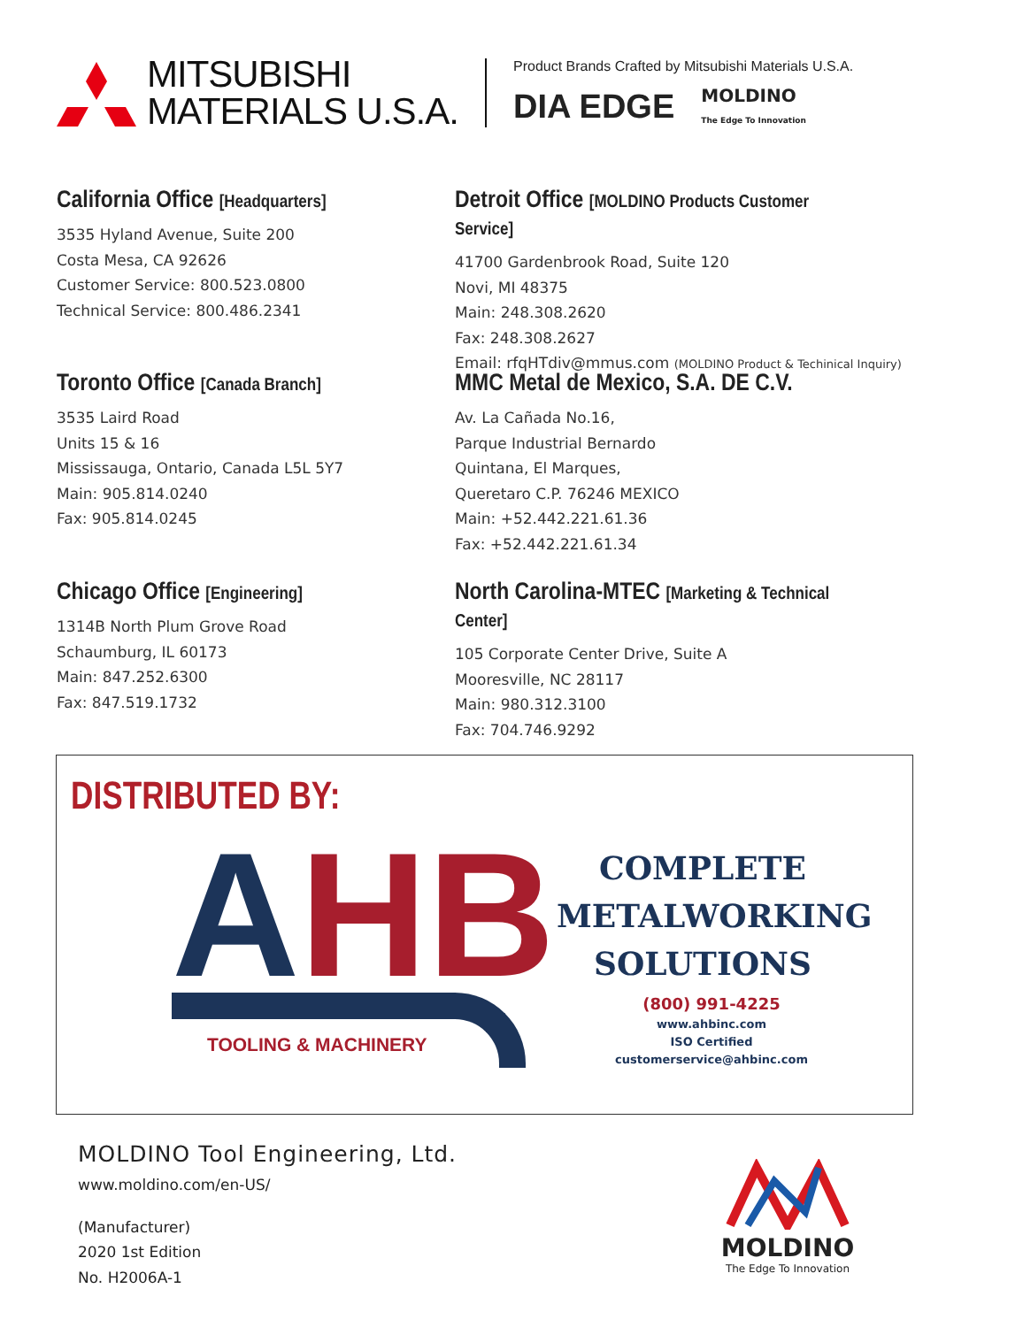MITSUBISHI
MATERIALS U.S.A.
Product Brands Crafted by Mitsubishi Materials U.S.A.
DIA EDGE MOLDINO
The Edge To Innovation
California Office [Headquarters]
3535 Hyland Avenue, Suite 200
Costa Mesa, CA 92626
Customer Service: 800.523.0800
Technical Service: 800.486.2341
Detroit Office [MOLDINO Products Customer Service]
41700 Gardenbrook Road, Suite 120
Novi, MI 48375
Main: 248.308.2620
Fax: 248.308.2627
Email: rfqHTdiv@mmus.com (MOLDINO Product & Techinical Inquiry)
Toronto Office [Canada Branch]
3535 Laird Road
Units 15 & 16
Mississauga, Ontario, Canada L5L 5Y7
Main: 905.814.0240
Fax: 905.814.0245
MMC Metal de Mexico, S.A. DE C.V.
Av. La Cañada No.16,
Parque Industrial Bernardo
Quintana, El Marques,
Queretaro C.P. 76246 MEXICO
Main: +52.442.221.61.36
Fax: +52.442.221.61.34
Chicago Office [Engineering]
1314B North Plum Grove Road
Schaumburg, IL 60173
Main: 847.252.6300
Fax: 847.519.1732
North Carolina-MTEC [Marketing & Technical Center]
105 Corporate Center Drive, Suite A
Mooresville, NC 28117
Main: 980.312.3100
Fax: 704.746.9292
DISTRIBUTED BY:
AHB TOOLING & MACHINERY
COMPLETE
METALWORKING
SOLUTIONS
(800) 991-4225
www.ahbinc.com
ISO Certified
customerservice@ahbinc.com
MOLDINO Tool Engineering, Ltd.
www.moldino.com/en-US/
(Manufacturer)
2020 1st Edition
No. H2006A-1
MOLDINO
The Edge To Innovation